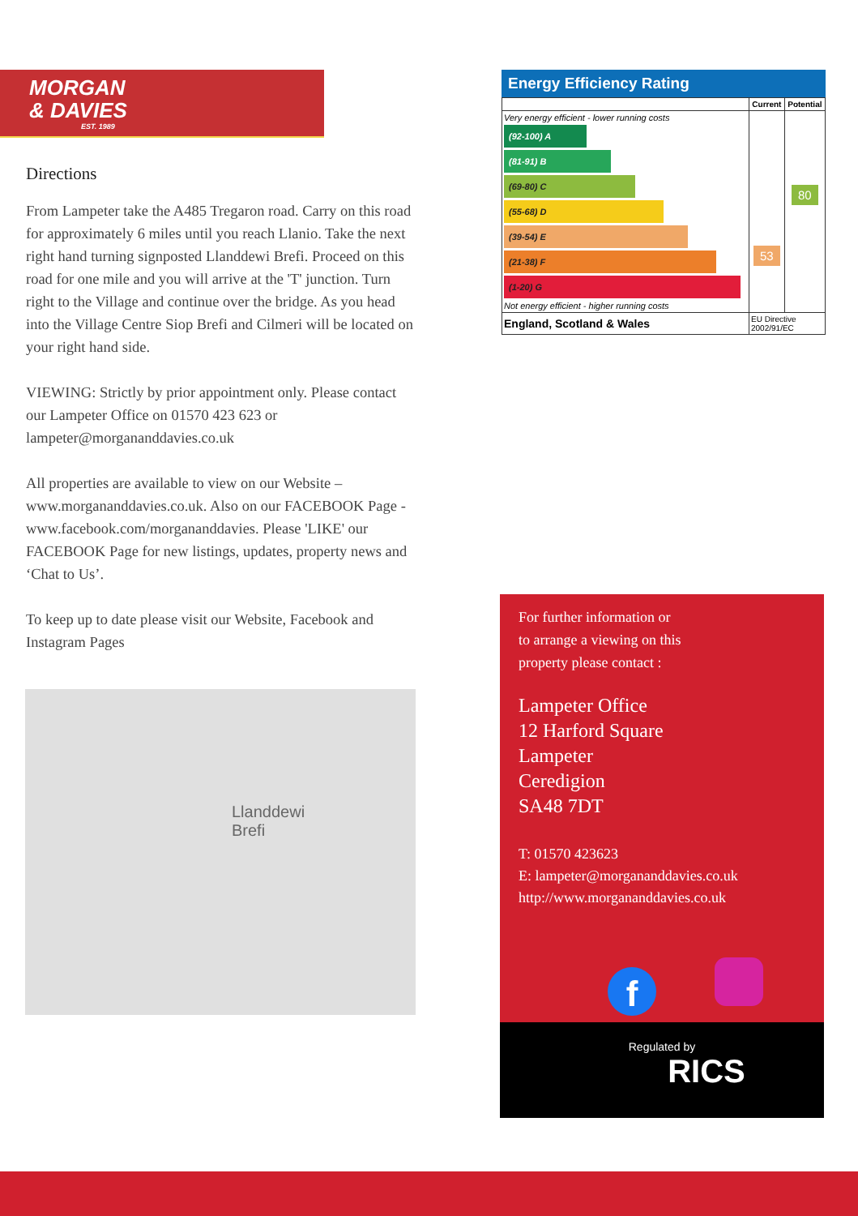MORGAN
& DAVIES
EST. 1989
Directions
From Lampeter take the A485 Tregaron road. Carry on this road for approximately 6 miles until you reach Llanio. Take the next right hand turning signposted Llanddewi Brefi. Proceed on this road for one mile and you will arrive at the 'T' junction. Turn right to the Village and continue over the bridge. As you head into the Village Centre Siop Brefi and Cilmeri will be located on your right hand side.
VIEWING: Strictly by prior appointment only. Please contact our Lampeter Office on 01570 423 623 or lampeter@morgananddavies.co.uk
All properties are available to view on our Website – www.morgananddavies.co.uk. Also on our FACEBOOK Page - www.facebook.com/morgananddavies. Please 'LIKE' our FACEBOOK Page for new listings, updates, property news and ‘Chat to Us’.
To keep up to date please visit our Website, Facebook and Instagram Pages
Llanddewi
Brefi
Energy Efficiency Rating
| | Current | Potential |
| --- | --- | --- |
| Very energy efficient - lower running costs (92-100) A (81-91) B (69-80) C (55-68) D (39-54) E (21-38) F (1-20) G Not energy efficient - higher running costs | 53 | 80 |
| England, Scotland & Wales | EU Directive 2002/91/EC | |
For further information or
to arrange a viewing on this
property please contact :
Lampeter Office
12 Harford Square
Lampeter
Ceredigion
SA48 7DT
T: 01570 423623
E: lampeter@morgananddavies.co.uk
http://www.morgananddavies.co.uk
f
Regulated by
RICS